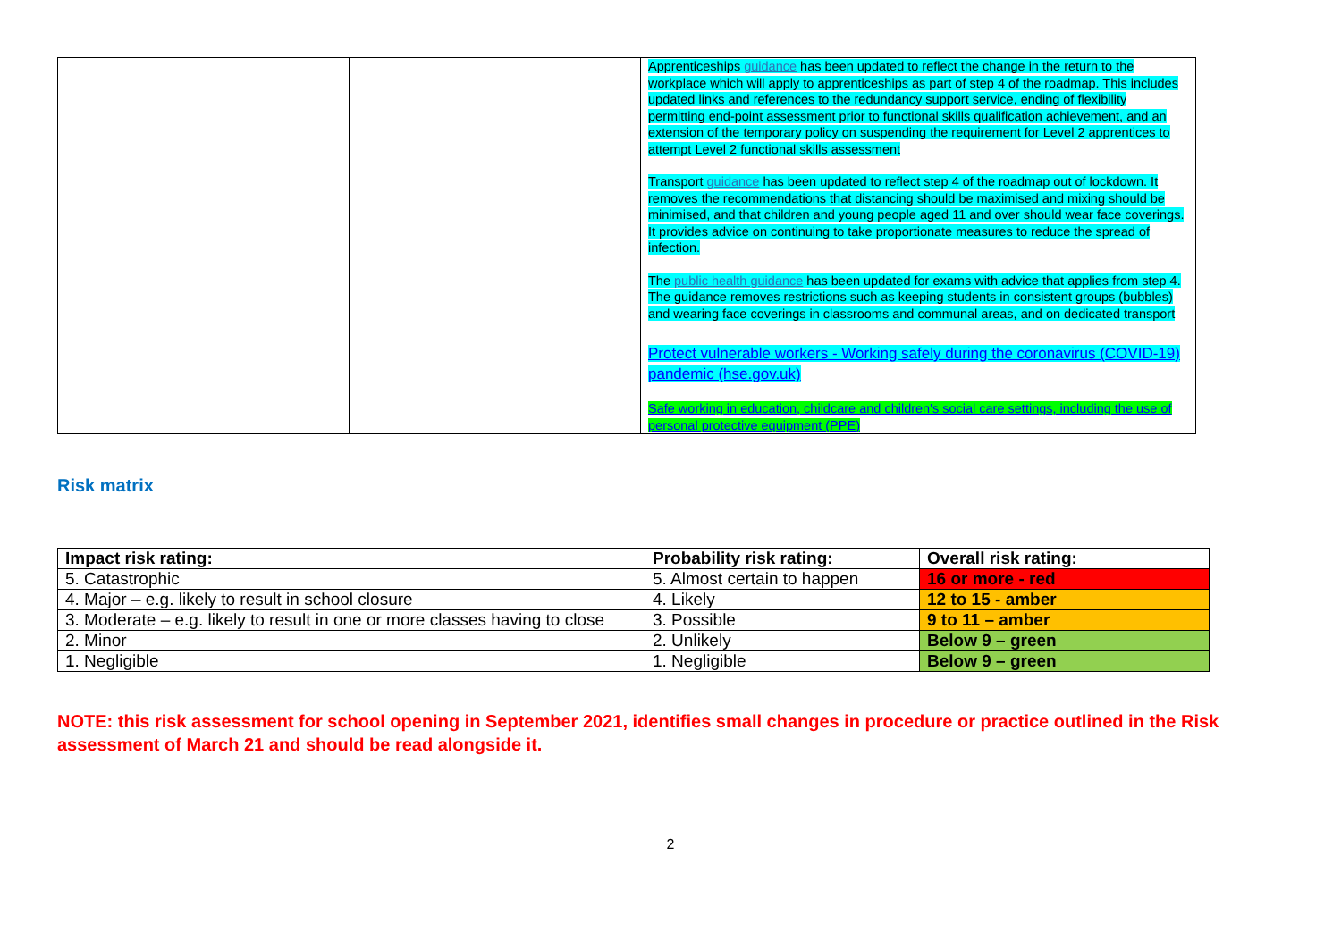| | | Apprenticeships guidance has been updated to reflect the change in the return to the workplace which will apply to apprenticeships as part of step 4 of the roadmap. This includes updated links and references to the redundancy support service, ending of flexibility permitting end-point assessment prior to functional skills qualification achievement, and an extension of the temporary policy on suspending the requirement for Level 2 apprentices to attempt Level 2 functional skills assessment Transport guidance has been updated to reflect step 4 of the roadmap out of lockdown. It removes the recommendations that distancing should be maximised and mixing should be minimised, and that children and young people aged 11 and over should wear face coverings. It provides advice on continuing to take proportionate measures to reduce the spread of infection. The public health guidance has been updated for exams with advice that applies from step 4. The guidance removes restrictions such as keeping students in consistent groups (bubbles) and wearing face coverings in classrooms and communal areas, and on dedicated transport Protect vulnerable workers - Working safely during the coronavirus (COVID-19) pandemic (hse.gov.uk) Safe working in education, childcare and children's social care settings, including the use of personal protective equipment (PPE) |
Risk matrix
| Impact risk rating: | Probability risk rating: | Overall risk rating: |
| 5. Catastrophic | 5. Almost certain to happen | 16 or more - red |
| 4. Major – e.g. likely to result in school closure | 4. Likely | 12 to 15 - amber |
| 3. Moderate – e.g. likely to result in one or more classes having to close | 3. Possible | 9 to 11 – amber |
| 2. Minor | 2. Unlikely | Below 9 – green |
| 1. Negligible | 1. Negligible | Below 9 – green |
NOTE: this risk assessment for school opening in September 2021, identifies small changes in procedure or practice outlined in the Risk assessment of March 21 and should be read alongside it.
2